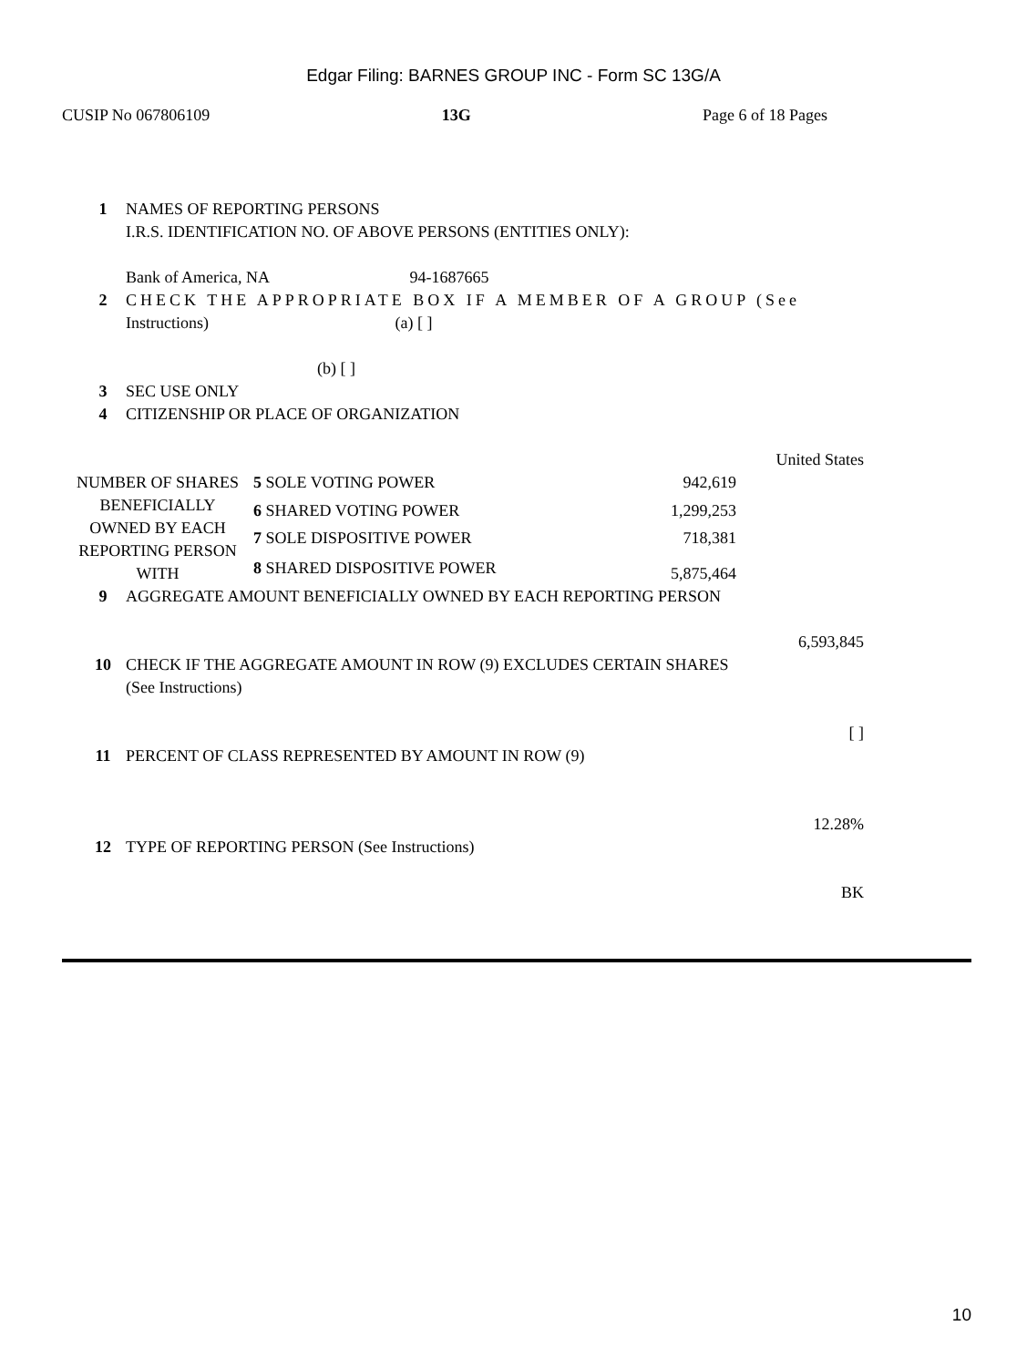Edgar Filing: BARNES GROUP INC - Form SC 13G/A
CUSIP No 067806109 13G Page 6 of 18 Pages
1 NAMES OF REPORTING PERSONS
I.R.S. IDENTIFICATION NO. OF ABOVE PERSONS (ENTITIES ONLY):
Bank of America, NA 94-1687665
2 CHECK THE APPROPRIATE BOX IF A MEMBER OF A GROUP (See
Instructions) (a) [ ]
(b) [ ]
3 SEC USE ONLY
4 CITIZENSHIP OR PLACE OF ORGANIZATION
United States
| NUMBER OF SHARES BENEFICIALLY OWNED BY EACH REPORTING PERSON WITH | 5 SOLE VOTING POWER | 942,619 |
| | 6 SHARED VOTING POWER | 1,299,253 |
| | 7 SOLE DISPOSITIVE POWER | 718,381 |
| | 8 SHARED DISPOSITIVE POWER | 5,875,464 |
9 AGGREGATE AMOUNT BENEFICIALLY OWNED BY EACH REPORTING PERSON
6,593,845
10 CHECK IF THE AGGREGATE AMOUNT IN ROW (9) EXCLUDES CERTAIN SHARES
(See Instructions)
[ ]
11 PERCENT OF CLASS REPRESENTED BY AMOUNT IN ROW (9)
12.28%
12 TYPE OF REPORTING PERSON (See Instructions)
BK
10